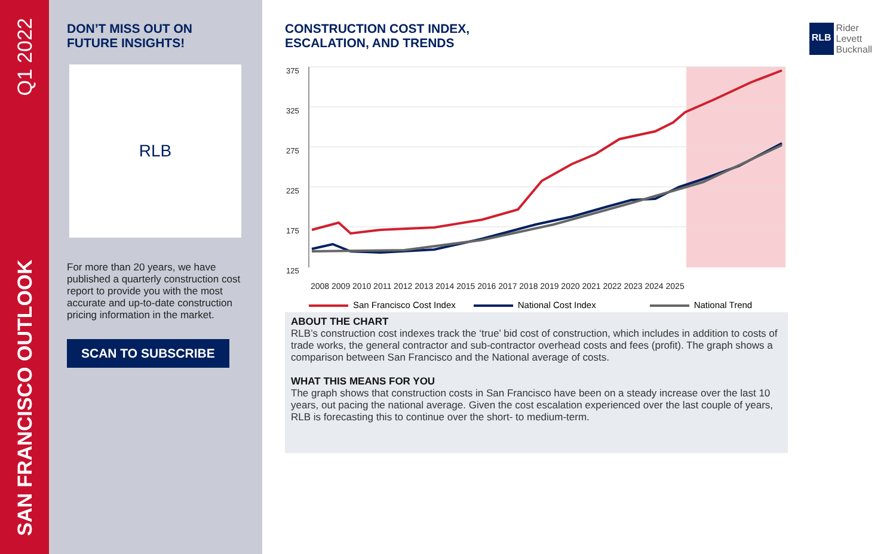Q1 2022
SAN FRANCISCO OUTLOOK
DON’T MISS OUT ON
FUTURE INSIGHTS!
RLB
For more than 20 years, we have published a quarterly construction cost report to provide you with the most accurate and up-to-date construction pricing information in the market.
SCAN TO SUBSCRIBE
CONSTRUCTION COST INDEX,
ESCALATION, AND TRENDS
RLB
Rider
Levett
Bucknall
375
325
275
225
175
125
2008 2009 2010 2011 2012 2013 2014 2015 2016 2017 2018 2019 2020 2021 2022 2023 2024 2025
San Francisco Cost Index National Cost Index National Trend
ABOUT THE CHART
RLB’s construction cost indexes track the ‘true’ bid cost of construction, which includes in addition to costs of trade works, the general contractor and sub-contractor overhead costs and fees (profit). The graph shows a comparison between San Francisco and the National average of costs.
WHAT THIS MEANS FOR YOU
The graph shows that construction costs in San Francisco have been on a steady increase over the last 10 years, out pacing the national average. Given the cost escalation experienced over the last couple of years, RLB is forecasting this to continue over the short- to medium-term.